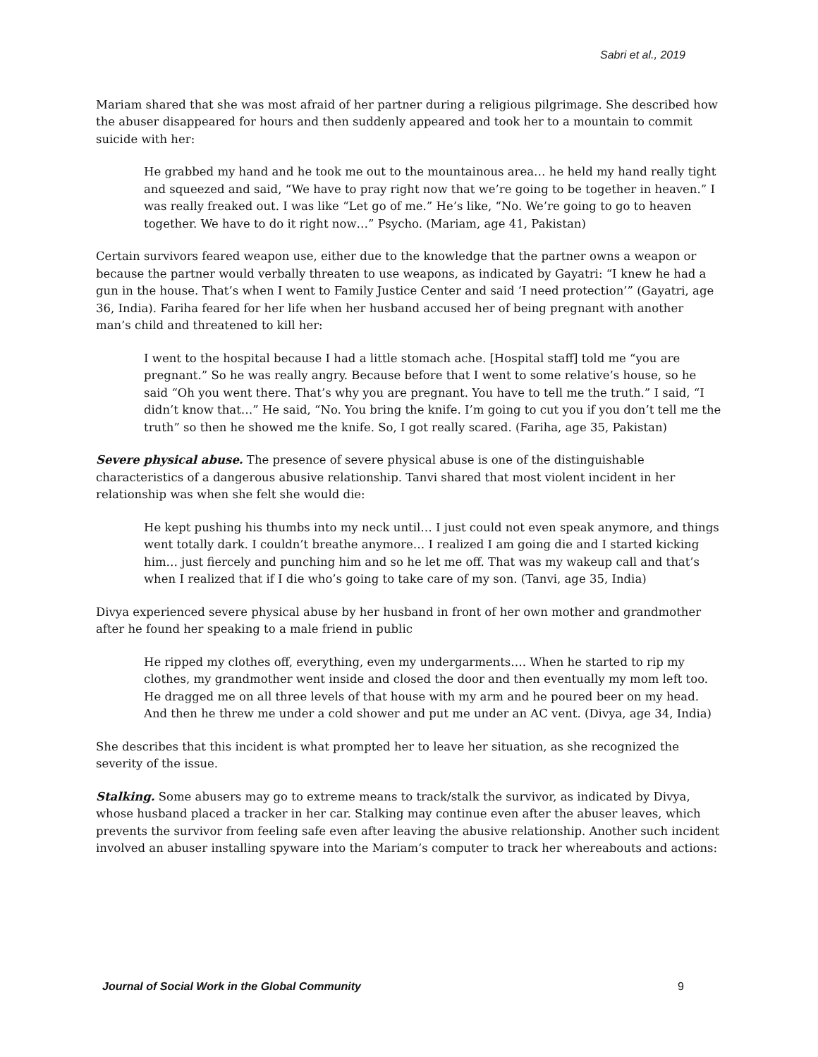Sabri et al., 2019
Mariam shared that she was most afraid of her partner during a religious pilgrimage. She described how the abuser disappeared for hours and then suddenly appeared and took her to a mountain to commit suicide with her:
He grabbed my hand and he took me out to the mountainous area… he held my hand really tight and squeezed and said, “We have to pray right now that we’re going to be together in heaven.” I was really freaked out. I was like “Let go of me.” He’s like, “No. We’re going to go to heaven together. We have to do it right now…” Psycho. (Mariam, age 41, Pakistan)
Certain survivors feared weapon use, either due to the knowledge that the partner owns a weapon or because the partner would verbally threaten to use weapons, as indicated by Gayatri: “I knew he had a gun in the house. That’s when I went to Family Justice Center and said ‘I need protection’” (Gayatri, age 36, India). Fariha feared for her life when her husband accused her of being pregnant with another man’s child and threatened to kill her:
I went to the hospital because I had a little stomach ache. [Hospital staff] told me “you are pregnant.” So he was really angry. Because before that I went to some relative’s house, so he said “Oh you went there. That’s why you are pregnant. You have to tell me the truth.” I said, “I didn’t know that…” He said, “No. You bring the knife. I’m going to cut you if you don’t tell me the truth” so then he showed me the knife. So, I got really scared. (Fariha, age 35, Pakistan)
Severe physical abuse. The presence of severe physical abuse is one of the distinguishable characteristics of a dangerous abusive relationship. Tanvi shared that most violent incident in her relationship was when she felt she would die:
He kept pushing his thumbs into my neck until… I just could not even speak anymore, and things went totally dark. I couldn’t breathe anymore… I realized I am going die and I started kicking him… just fiercely and punching him and so he let me off. That was my wakeup call and that’s when I realized that if I die who’s going to take care of my son. (Tanvi, age 35, India)
Divya experienced severe physical abuse by her husband in front of her own mother and grandmother after he found her speaking to a male friend in public
He ripped my clothes off, everything, even my undergarments…. When he started to rip my clothes, my grandmother went inside and closed the door and then eventually my mom left too. He dragged me on all three levels of that house with my arm and he poured beer on my head. And then he threw me under a cold shower and put me under an AC vent. (Divya, age 34, India)
She describes that this incident is what prompted her to leave her situation, as she recognized the severity of the issue.
Stalking. Some abusers may go to extreme means to track/stalk the survivor, as indicated by Divya, whose husband placed a tracker in her car. Stalking may continue even after the abuser leaves, which prevents the survivor from feeling safe even after leaving the abusive relationship. Another such incident involved an abuser installing spyware into the Mariam’s computer to track her whereabouts and actions:
Journal of Social Work in the Global Community 9